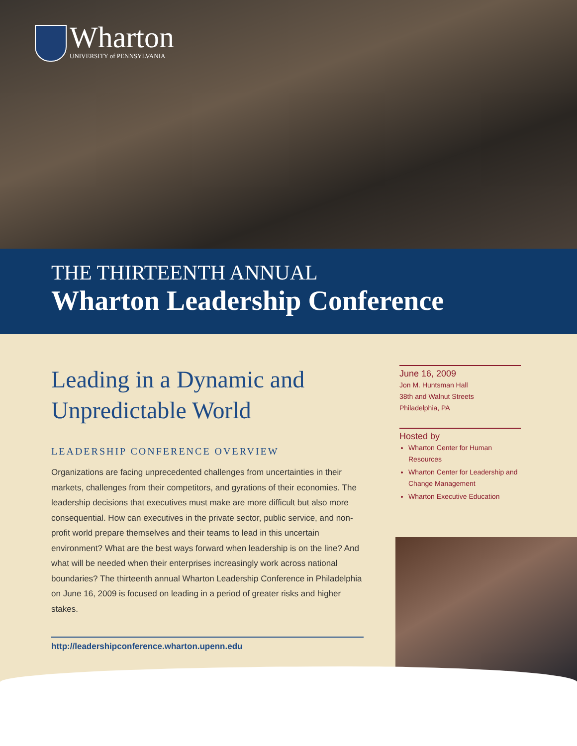Wharton
UNIVERSITY of PENNSYLVANIA
THE THIRTEENTH ANNUAL
Wharton Leadership Conference
Leading in a Dynamic and
Unpredictable World
LEADERSHIP CONFERENCE OVERVIEW
Organizations are facing unprecedented challenges from uncertainties in their markets, challenges from their competitors, and gyrations of their economies. The leadership decisions that executives must make are more difficult but also more consequential. How can executives in the private sector, public service, and non-profit world prepare themselves and their teams to lead in this uncertain environment? What are the best ways forward when leadership is on the line? And what will be needed when their enterprises increasingly work across national boundaries? The thirteenth annual Wharton Leadership Conference in Philadelphia on June 16, 2009 is focused on leading in a period of greater risks and higher stakes.
http://leadershipconference.wharton.upenn.edu
June 16, 2009
Jon M. Huntsman Hall
38th and Walnut Streets
Philadelphia, PA
Hosted by
Wharton Center for Human Resources
Wharton Center for Leadership and Change Management
Wharton Executive Education